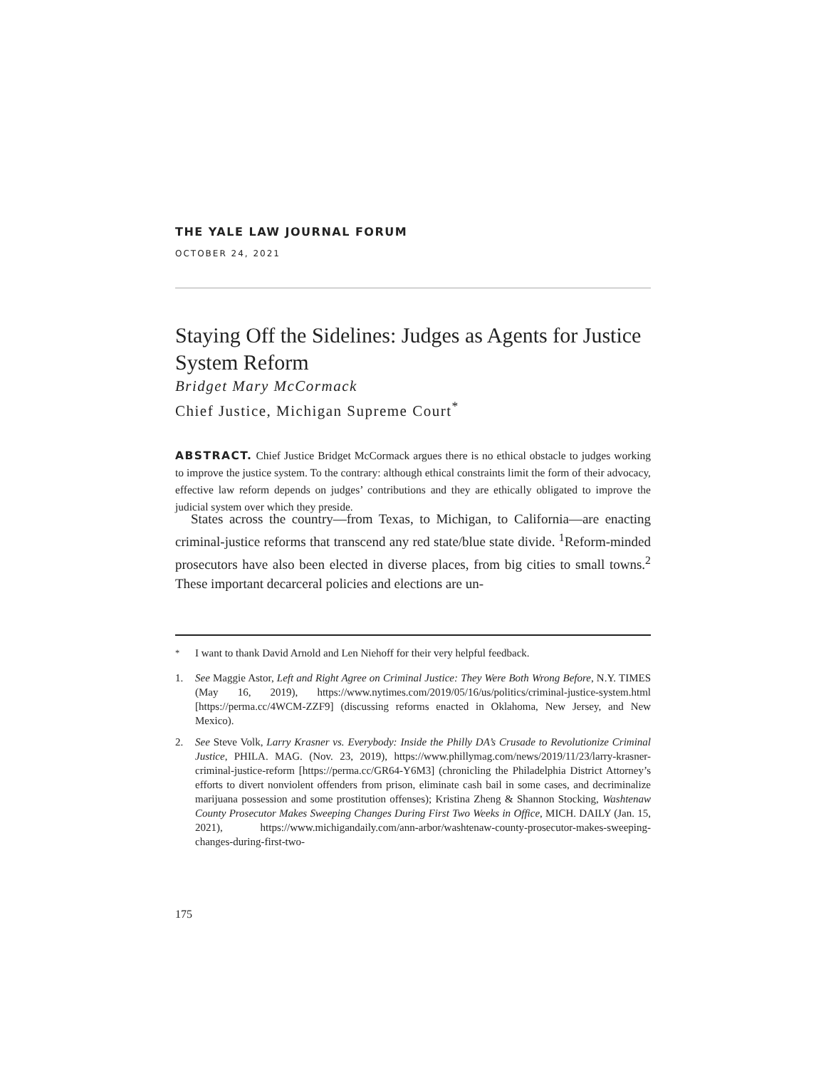THE YALE LAW JOURNAL FORUM
OCTOBER 24, 2021
Staying Off the Sidelines: Judges as Agents for Justice System Reform
Bridget Mary McCormack
Chief Justice, Michigan Supreme Court<sup>*</sup>
ABSTRACT. Chief Justice Bridget McCormack argues there is no ethical obstacle to judges working to improve the justice system. To the contrary: although ethical constraints limit the form of their advocacy, effective law reform depends on judges’ contributions and they are ethically obligated to improve the judicial system over which they preside.
States across the country—from Texas, to Michigan, to California—are enacting criminal-justice reforms that transcend any red state/blue state divide. <sup>1</sup>Reform-minded prosecutors have also been elected in diverse places, from big cities to small towns.<sup>2</sup> These important decarceral policies and elections are un-
<sup>*</sup> I want to thank David Arnold and Len Niehoff for their very helpful feedback.
1. See Maggie Astor, Left and Right Agree on Criminal Justice: They Were Both Wrong Before, N.Y. TIMES (May 16, 2019), https://www.nytimes.com/2019/05/16/us/politics/criminal-justice-system.html [https://perma.cc/4WCM-ZZF9] (discussing reforms enacted in Oklahoma, New Jersey, and New Mexico).
2. See Steve Volk, Larry Krasner vs. Everybody: Inside the Philly DA’s Crusade to Revolutionize Criminal Justice, PHILA. MAG. (Nov. 23, 2019), https://www.phillymag.com/news/2019/11/23/larry-krasner-criminal-justice-reform [https://perma.cc/GR64-Y6M3] (chronicling the Philadelphia District Attorney’s efforts to divert nonviolent offenders from prison, eliminate cash bail in some cases, and decriminalize marijuana possession and some prostitution offenses); Kristina Zheng & Shannon Stocking, Washtenaw County Prosecutor Makes Sweeping Changes During First Two Weeks in Office, MICH. DAILY (Jan. 15, 2021), https://www.michigandaily.com/ann-arbor/washtenaw-county-prosecutor-makes-sweeping-changes-during-first-two-
175